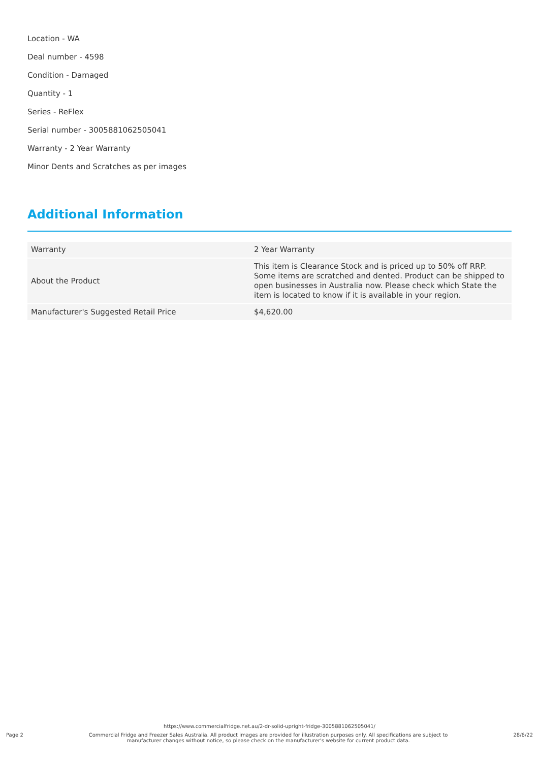Location - WA
Deal number - 4598
Condition - Damaged
Quantity - 1
Series - ReFlex
Serial number - 3005881062505041
Warranty - 2 Year Warranty
Minor Dents and Scratches as per images
Additional Information
| Warranty | 2 Year Warranty |
| About the Product | This item is Clearance Stock and is priced up to 50% off RRP. Some items are scratched and dented. Product can be shipped to open businesses in Australia now. Please check which State the item is located to know if it is available in your region. |
| Manufacturer's Suggested Retail Price | $4,620.00 |
https://www.commercialfridge.net.au/2-dr-solid-upright-fridge-3005881062505041/
Page 2 Commercial Fridge and Freezer Sales Australia. All product images are provided for illustration purposes only. All specifications are subject to manufacturer changes without notice, so please check on the manufacturer's website for current product data. 28/6/22